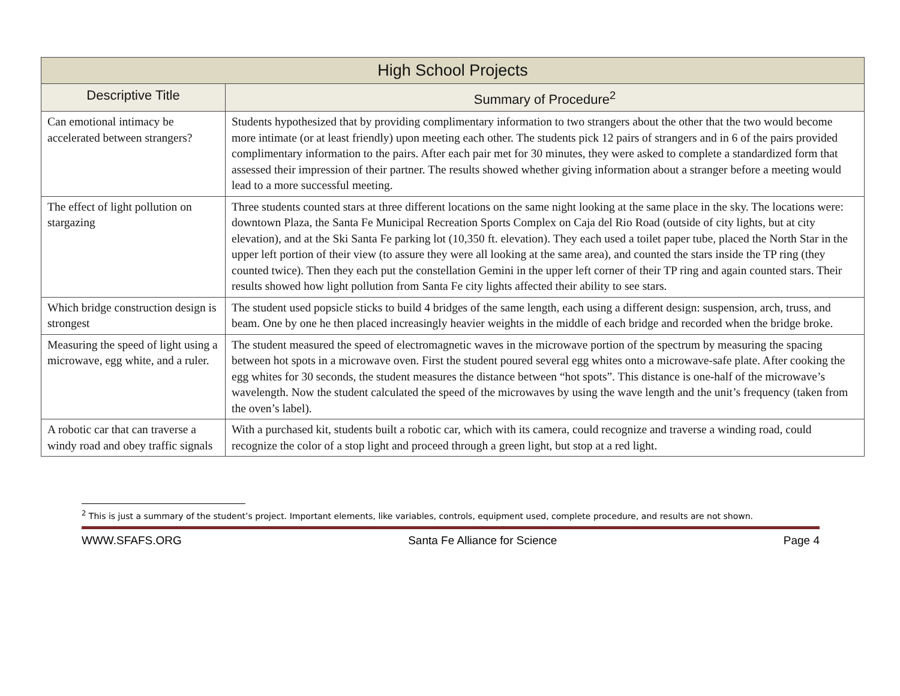| High School Projects | |
| --- | --- |
| Descriptive Title | Summary of Procedure<sup>2</sup> |
| Can emotional intimacy be accelerated between strangers? | Students hypothesized that by providing complimentary information to two strangers about the other that the two would become more intimate (or at least friendly) upon meeting each other. The students pick 12 pairs of strangers and in 6 of the pairs provided complimentary information to the pairs. After each pair met for 30 minutes, they were asked to complete a standardized form that assessed their impression of their partner. The results showed whether giving information about a stranger before a meeting would lead to a more successful meeting. |
| The effect of light pollution on stargazing | Three students counted stars at three different locations on the same night looking at the same place in the sky. The locations were: downtown Plaza, the Santa Fe Municipal Recreation Sports Complex on Caja del Rio Road (outside of city lights, but at city elevation), and at the Ski Santa Fe parking lot (10,350 ft. elevation). They each used a toilet paper tube, placed the North Star in the upper left portion of their view (to assure they were all looking at the same area), and counted the stars inside the TP ring (they counted twice). Then they each put the constellation Gemini in the upper left corner of their TP ring and again counted stars. Their results showed how light pollution from Santa Fe city lights affected their ability to see stars. |
| Which bridge construction design is strongest | The student used popsicle sticks to build 4 bridges of the same length, each using a different design: suspension, arch, truss, and beam. One by one he then placed increasingly heavier weights in the middle of each bridge and recorded when the bridge broke. |
| Measuring the speed of light using a microwave, egg white, and a ruler. | The student measured the speed of electromagnetic waves in the microwave portion of the spectrum by measuring the spacing between hot spots in a microwave oven. First the student poured several egg whites onto a microwave-safe plate. After cooking the egg whites for 30 seconds, the student measures the distance between “hot spots”. This distance is one-half of the microwave’s wavelength. Now the student calculated the speed of the microwaves by using the wave length and the unit’s frequency (taken from the oven’s label). |
| A robotic car that can traverse a windy road and obey traffic signals | With a purchased kit, students built a robotic car, which with its camera, could recognize and traverse a winding road, could recognize the color of a stop light and proceed through a green light, but stop at a red light. |
<sup>2</sup> This is just a summary of the student’s project. Important elements, like variables, controls, equipment used, complete procedure, and results are not shown.
WWW.SFAFS.ORG Santa Fe Alliance for Science Page 4